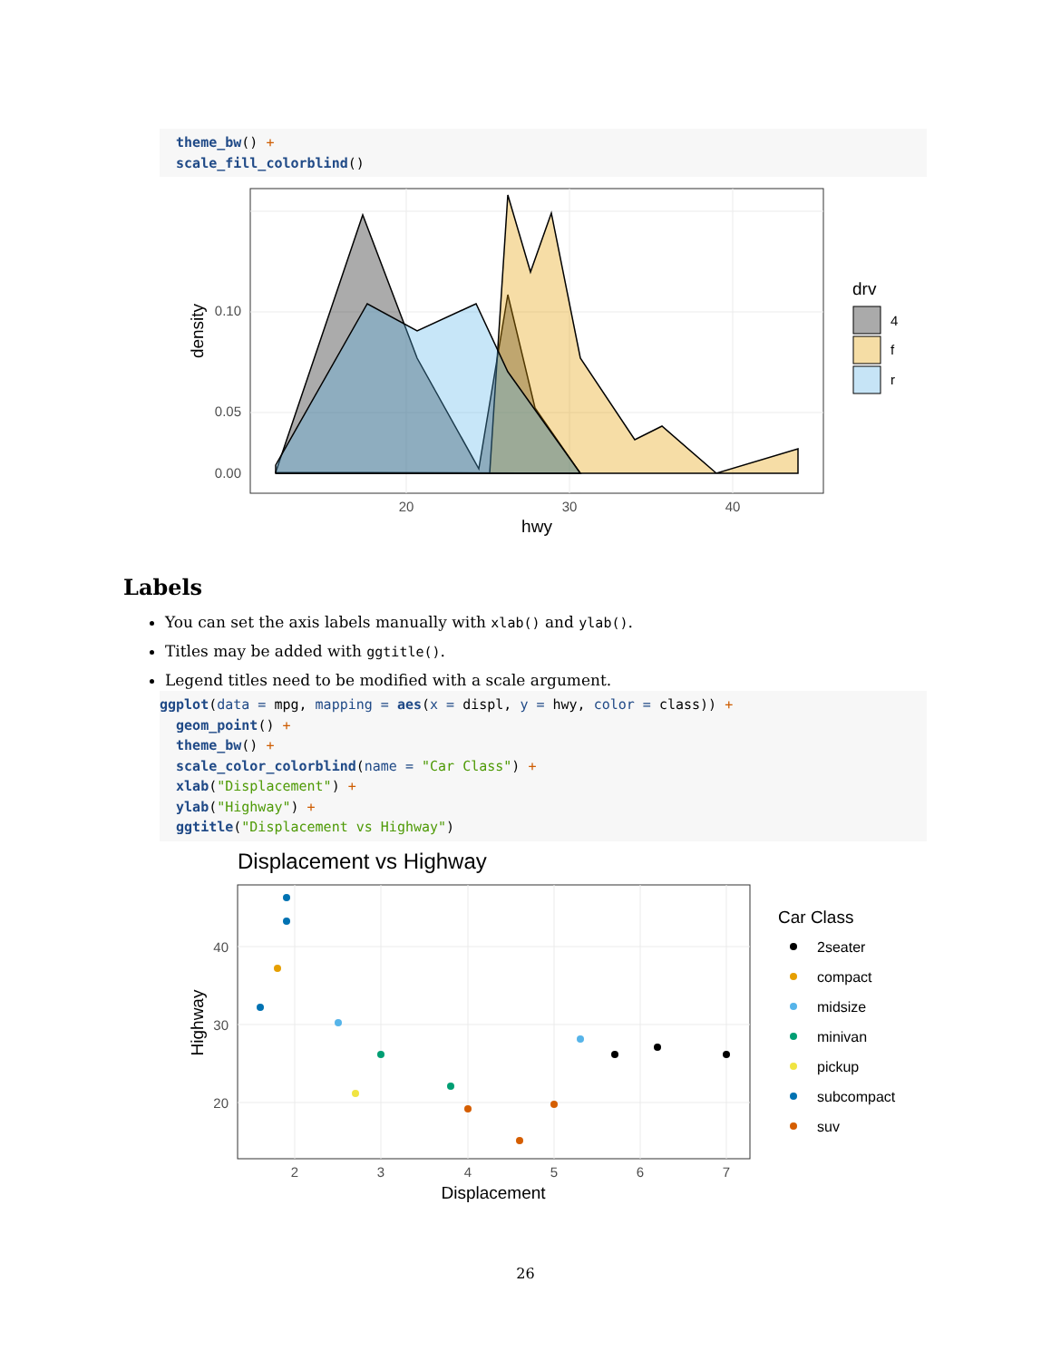theme_bw() + scale_fill_colorblind()
0.10
0.05
0.00
20
30
40
hwy
density
drv
4
f
r
Labels
You can set the axis labels manually with xlab() and ylab().
Titles may be added with ggtitle().
Legend titles need to be modified with a scale argument.
ggplot(data = mpg, mapping = aes(x = displ, y = hwy, color = class)) + geom_point() + theme_bw() + scale_color_colorblind(name = "Car Class") + xlab("Displacement") + ylab("Highway") + ggtitle("Displacement vs Highway")
Displacement vs Highway
40
30
20
2
3
4
5
6
7
Displacement
Highway
Car Class
2seater
compact
midsize
minivan
pickup
subcompact
suv
26